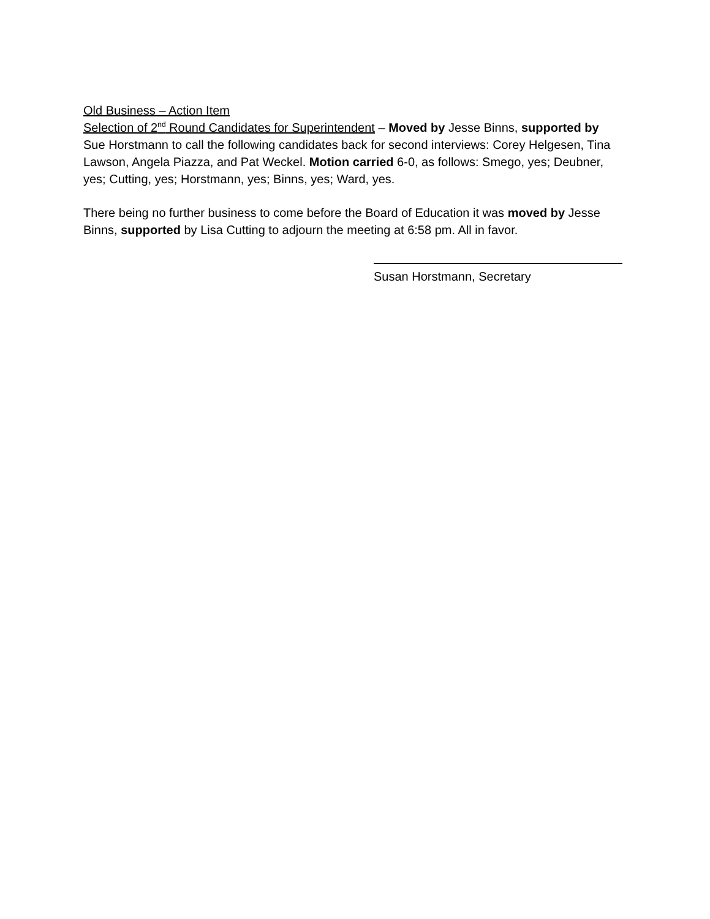Old Business – Action Item
Selection of 2<sup>nd</sup> Round Candidates for Superintendent – Moved by Jesse Binns, supported by Sue Horstmann to call the following candidates back for second interviews: Corey Helgesen, Tina Lawson, Angela Piazza, and Pat Weckel. Motion carried 6-0, as follows: Smego, yes; Deubner, yes; Cutting, yes; Horstmann, yes; Binns, yes; Ward, yes.
There being no further business to come before the Board of Education it was moved by Jesse Binns, supported by Lisa Cutting to adjourn the meeting at 6:58 pm. All in favor.
Susan Horstmann, Secretary